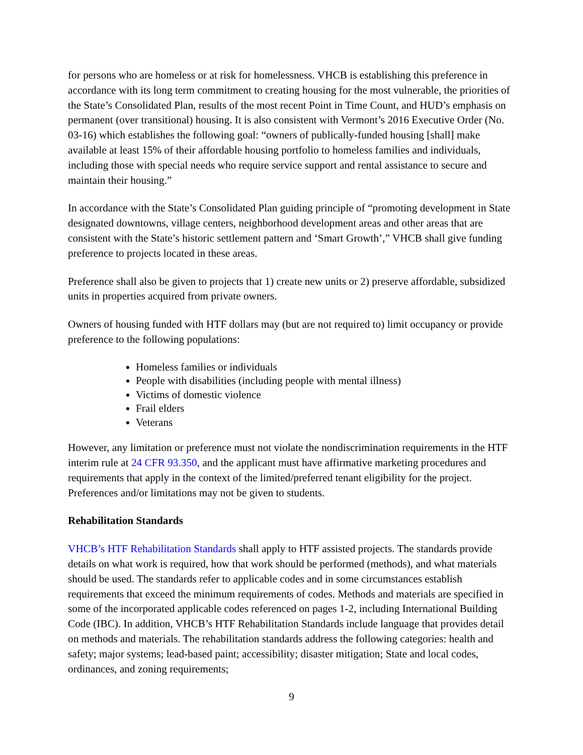for persons who are homeless or at risk for homelessness. VHCB is establishing this preference in accordance with its long term commitment to creating housing for the most vulnerable, the priorities of the State’s Consolidated Plan, results of the most recent Point in Time Count, and HUD’s emphasis on permanent (over transitional) housing. It is also consistent with Vermont’s 2016 Executive Order (No. 03-16) which establishes the following goal: “owners of publically-funded housing [shall] make available at least 15% of their affordable housing portfolio to homeless families and individuals, including those with special needs who require service support and rental assistance to secure and maintain their housing.”
In accordance with the State’s Consolidated Plan guiding principle of “promoting development in State designated downtowns, village centers, neighborhood development areas and other areas that are consistent with the State’s historic settlement pattern and ‘Smart Growth’,” VHCB shall give funding preference to projects located in these areas.
Preference shall also be given to projects that 1) create new units or 2) preserve affordable, subsidized units in properties acquired from private owners.
Owners of housing funded with HTF dollars may (but are not required to) limit occupancy or provide preference to the following populations:
Homeless families or individuals
People with disabilities (including people with mental illness)
Victims of domestic violence
Frail elders
Veterans
However, any limitation or preference must not violate the nondiscrimination requirements in the HTF interim rule at 24 CFR 93.350, and the applicant must have affirmative marketing procedures and requirements that apply in the context of the limited/preferred tenant eligibility for the project. Preferences and/or limitations may not be given to students.
Rehabilitation Standards
VHCB’s HTF Rehabilitation Standards shall apply to HTF assisted projects. The standards provide details on what work is required, how that work should be performed (methods), and what materials should be used. The standards refer to applicable codes and in some circumstances establish requirements that exceed the minimum requirements of codes. Methods and materials are specified in some of the incorporated applicable codes referenced on pages 1-2, including International Building Code (IBC). In addition, VHCB’s HTF Rehabilitation Standards include language that provides detail on methods and materials. The rehabilitation standards address the following categories: health and safety; major systems; lead-based paint; accessibility; disaster mitigation; State and local codes, ordinances, and zoning requirements;
9